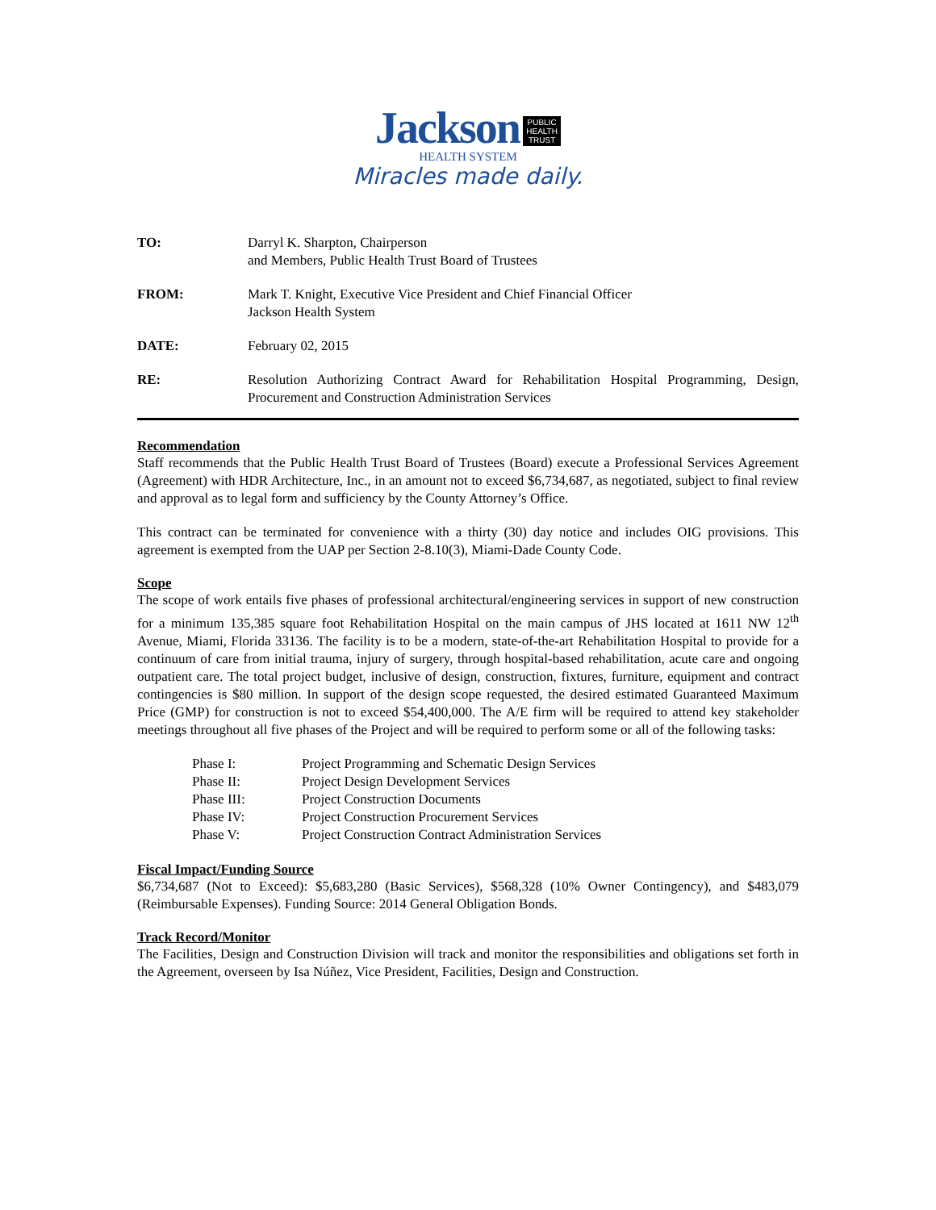Jackson PUBLIC
HEALTH
TRUST
HEALTH SYSTEM
Miracles made daily.
TO: Darryl K. Sharpton, Chairperson
and Members, Public Health Trust Board of Trustees
FROM: Mark T. Knight, Executive Vice President and Chief Financial Officer
Jackson Health System
DATE: February 02, 2015
RE: Resolution Authorizing Contract Award for Rehabilitation Hospital Programming, Design, Procurement and Construction Administration Services
Recommendation
Staff recommends that the Public Health Trust Board of Trustees (Board) execute a Professional Services Agreement (Agreement) with HDR Architecture, Inc., in an amount not to exceed $6,734,687, as negotiated, subject to final review and approval as to legal form and sufficiency by the County Attorney’s Office.
This contract can be terminated for convenience with a thirty (30) day notice and includes OIG provisions. This agreement is exempted from the UAP per Section 2-8.10(3), Miami-Dade County Code.
Scope
The scope of work entails five phases of professional architectural/engineering services in support of new construction for a minimum 135,385 square foot Rehabilitation Hospital on the main campus of JHS located at 1611 NW 12<sup>th</sup> Avenue, Miami, Florida 33136. The facility is to be a modern, state-of-the-art Rehabilitation Hospital to provide for a continuum of care from initial trauma, injury of surgery, through hospital-based rehabilitation, acute care and ongoing outpatient care. The total project budget, inclusive of design, construction, fixtures, furniture, equipment and contract contingencies is $80 million. In support of the design scope requested, the desired estimated Guaranteed Maximum Price (GMP) for construction is not to exceed $54,400,000. The A/E firm will be required to attend key stakeholder meetings throughout all five phases of the Project and will be required to perform some or all of the following tasks:
| Phase I: | Project Programming and Schematic Design Services |
| Phase II: | Project Design Development Services |
| Phase III: | Project Construction Documents |
| Phase IV: | Project Construction Procurement Services |
| Phase V: | Project Construction Contract Administration Services |
Fiscal Impact/Funding Source
$6,734,687 (Not to Exceed): $5,683,280 (Basic Services), $568,328 (10% Owner Contingency), and $483,079 (Reimbursable Expenses). Funding Source: 2014 General Obligation Bonds.
Track Record/Monitor
The Facilities, Design and Construction Division will track and monitor the responsibilities and obligations set forth in the Agreement, overseen by Isa Núñez, Vice President, Facilities, Design and Construction.